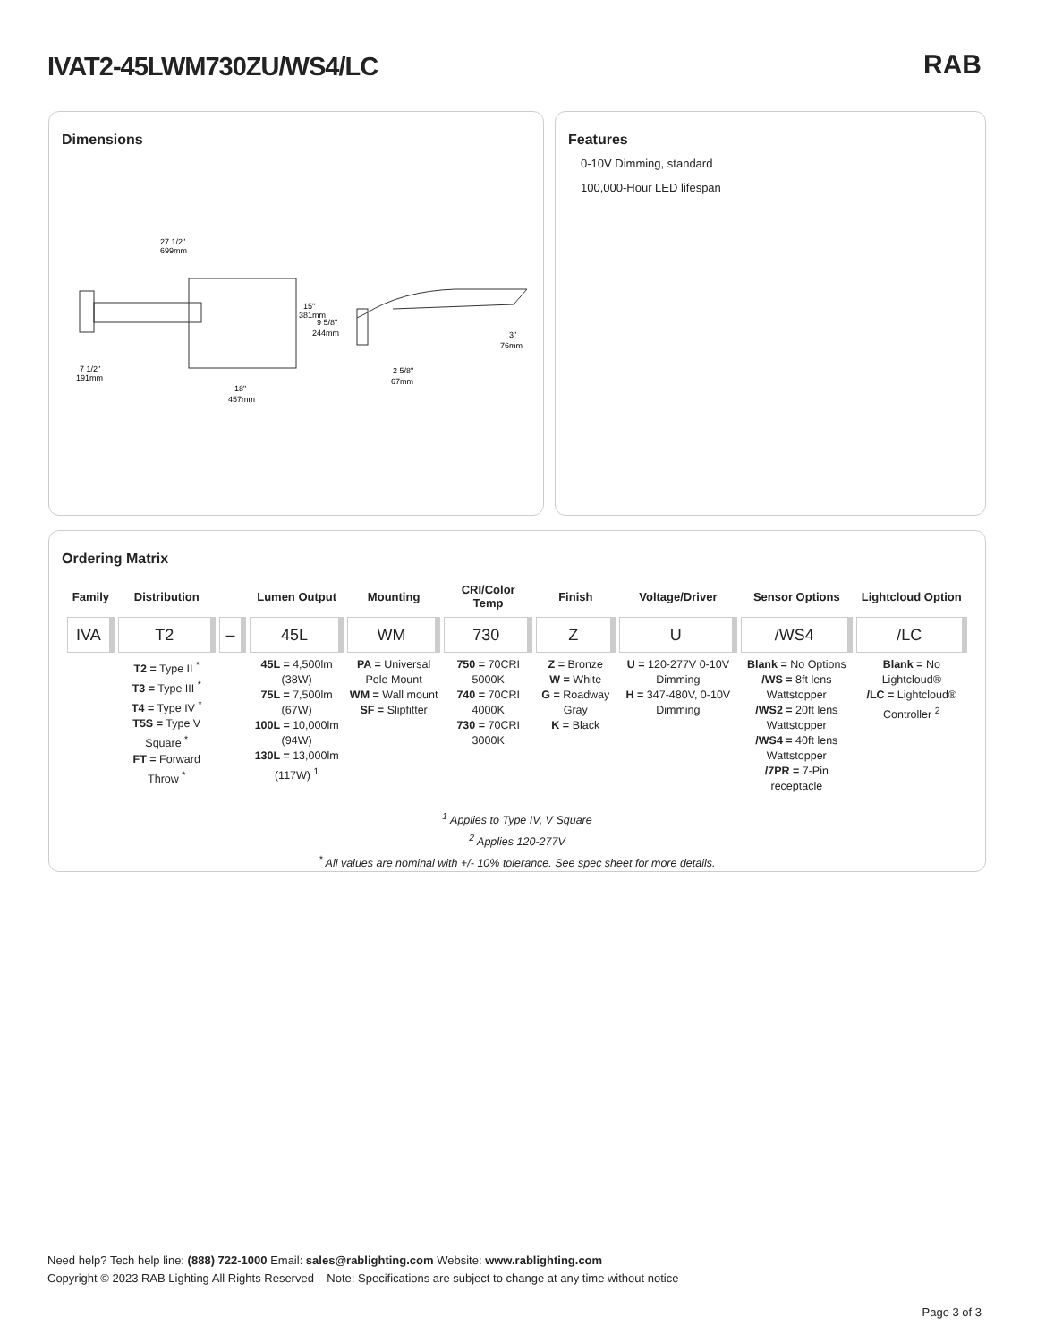IVAT2-45LWM730ZU/WS4/LC RAB
Dimensions
27 1/2"
699mm
15"
381mm
7 1/2"
191mm
18"
457mm
9 5/8"
244mm
3"
76mm
2 5/8"
67mm
Features
0-10V Dimming, standard
100,000-Hour LED lifespan
Ordering Matrix
| Family | Distribution | | Lumen Output | Mounting | CRI/Color Temp | Finish | Voltage/Driver | Sensor Options | Lightcloud Option |
| --- | --- | --- | --- | --- | --- | --- | --- | --- | --- |
| IVA | T2 | – | 45L | WM | 730 | Z | U | /WS4 | /LC |
| | T2 = Type II <sup>*</sup> T3 = Type III <sup>*</sup> T4 = Type IV <sup>*</sup> T5S = Type V Square <sup>*</sup> FT = Forward Throw <sup>*</sup> | | 45L = 4,500lm (38W) 75L = 7,500lm (67W) 100L = 10,000lm (94W) 130L = 13,000lm (117W) <sup>1</sup> | PA = Universal Pole Mount WM = Wall mount SF = Slipfitter | 750 = 70CRI 5000K 740 = 70CRI 4000K 730 = 70CRI 3000K | Z = Bronze W = White G = Roadway Gray K = Black | U = 120-277V 0-10V Dimming H = 347-480V, 0-10V Dimming | Blank = No Options /WS = 8ft lens Wattstopper /WS2 = 20ft lens Wattstopper /WS4 = 40ft lens Wattstopper /7PR = 7-Pin receptacle | Blank = No Lightcloud® /LC = Lightcloud® Controller <sup>2</sup> |
<sup>1</sup> Applies to Type IV, V Square
<sup>2</sup> Applies 120-277V
<sup>*</sup> All values are nominal with +/- 10% tolerance. See spec sheet for more details.
Need help? Tech help line: (888) 722-1000 Email: sales@rablighting.com Website: www.rablighting.com
Copyright © 2023 RAB Lighting All Rights Reserved Note: Specifications are subject to change at any time without notice
Page 3 of 3